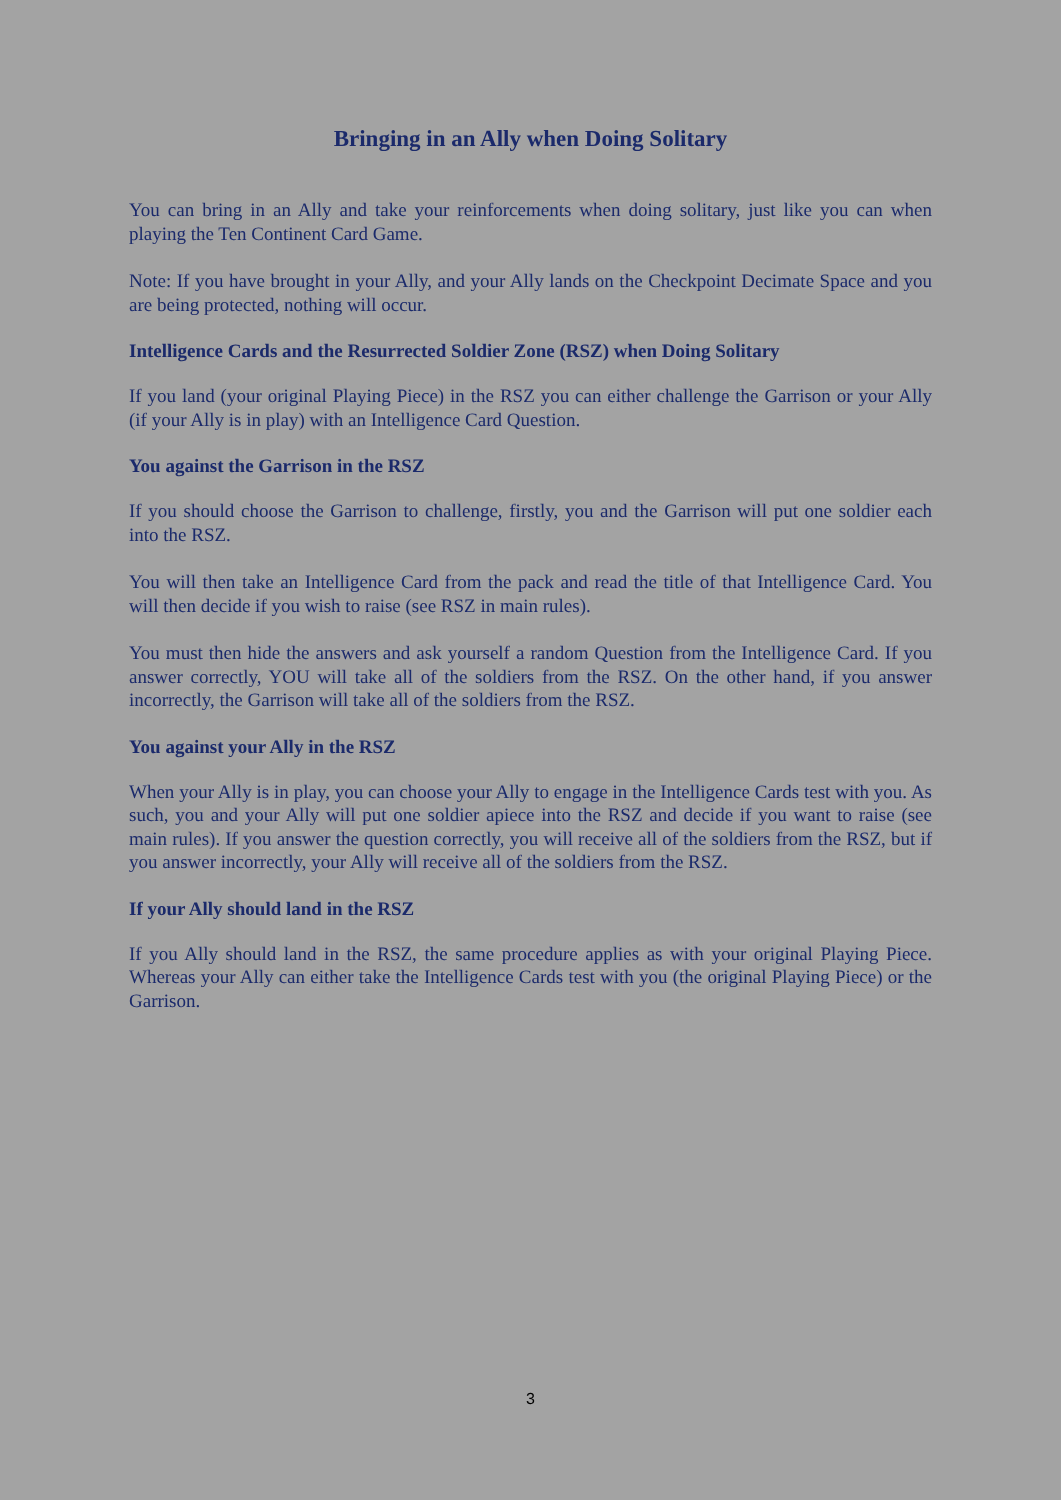Bringing in an Ally when Doing Solitary
You can bring in an Ally and take your reinforcements when doing solitary, just like you can when playing the Ten Continent Card Game.
Note: If you have brought in your Ally, and your Ally lands on the Checkpoint Decimate Space and you are being protected, nothing will occur.
Intelligence Cards and the Resurrected Soldier Zone (RSZ) when Doing Solitary
If you land (your original Playing Piece) in the RSZ you can either challenge the Garrison or your Ally (if your Ally is in play) with an Intelligence Card Question.
You against the Garrison in the RSZ
If you should choose the Garrison to challenge, firstly, you and the Garrison will put one soldier each into the RSZ.
You will then take an Intelligence Card from the pack and read the title of that Intelligence Card. You will then decide if you wish to raise (see RSZ in main rules).
You must then hide the answers and ask yourself a random Question from the Intelligence Card. If you answer correctly, YOU will take all of the soldiers from the RSZ. On the other hand, if you answer incorrectly, the Garrison will take all of the soldiers from the RSZ.
You against your Ally in the RSZ
When your Ally is in play, you can choose your Ally to engage in the Intelligence Cards test with you. As such, you and your Ally will put one soldier apiece into the RSZ and decide if you want to raise (see main rules). If you answer the question correctly, you will receive all of the soldiers from the RSZ, but if you answer incorrectly, your Ally will receive all of the soldiers from the RSZ.
If your Ally should land in the RSZ
If you Ally should land in the RSZ, the same procedure applies as with your original Playing Piece. Whereas your Ally can either take the Intelligence Cards test with you (the original Playing Piece) or the Garrison.
3